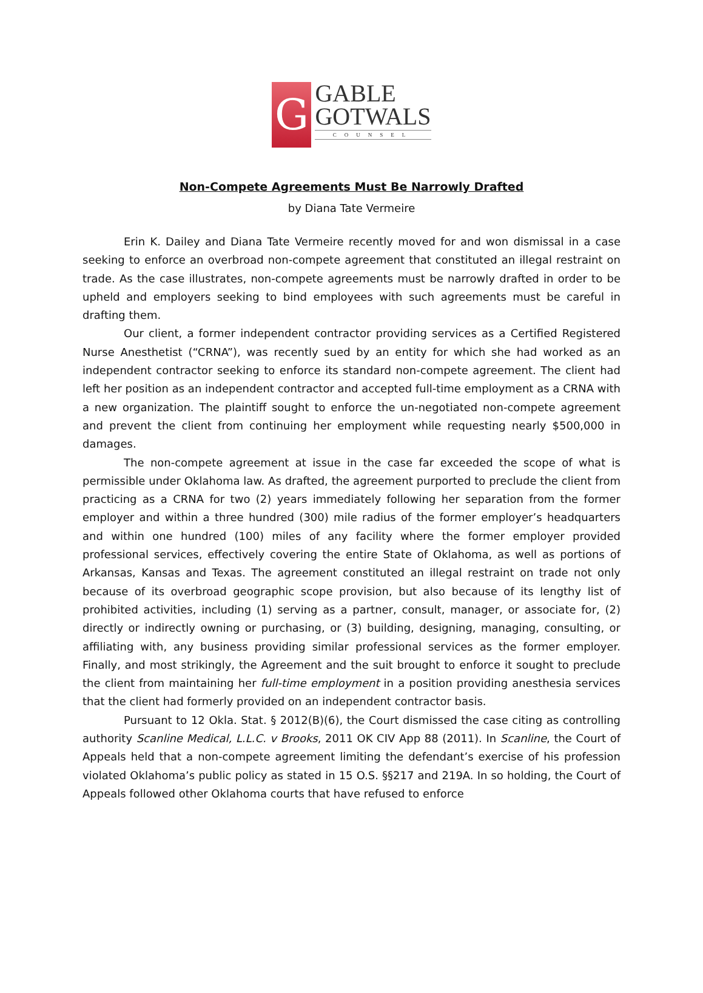G
GABLE
GOTWALS
COUNSEL
Non-Compete Agreements Must Be Narrowly Drafted
by Diana Tate Vermeire
Erin K. Dailey and Diana Tate Vermeire recently moved for and won dismissal in a case seeking to enforce an overbroad non-compete agreement that constituted an illegal restraint on trade. As the case illustrates, non-compete agreements must be narrowly drafted in order to be upheld and employers seeking to bind employees with such agreements must be careful in drafting them.
Our client, a former independent contractor providing services as a Certified Registered Nurse Anesthetist (“CRNA”), was recently sued by an entity for which she had worked as an independent contractor seeking to enforce its standard non-compete agreement. The client had left her position as an independent contractor and accepted full-time employment as a CRNA with a new organization. The plaintiff sought to enforce the un-negotiated non-compete agreement and prevent the client from continuing her employment while requesting nearly $500,000 in damages.
The non-compete agreement at issue in the case far exceeded the scope of what is permissible under Oklahoma law. As drafted, the agreement purported to preclude the client from practicing as a CRNA for two (2) years immediately following her separation from the former employer and within a three hundred (300) mile radius of the former employer’s headquarters and within one hundred (100) miles of any facility where the former employer provided professional services, effectively covering the entire State of Oklahoma, as well as portions of Arkansas, Kansas and Texas. The agreement constituted an illegal restraint on trade not only because of its overbroad geographic scope provision, but also because of its lengthy list of prohibited activities, including (1) serving as a partner, consult, manager, or associate for, (2) directly or indirectly owning or purchasing, or (3) building, designing, managing, consulting, or affiliating with, any business providing similar professional services as the former employer. Finally, and most strikingly, the Agreement and the suit brought to enforce it sought to preclude the client from maintaining her full-time employment in a position providing anesthesia services that the client had formerly provided on an independent contractor basis.
Pursuant to 12 Okla. Stat. § 2012(B)(6), the Court dismissed the case citing as controlling authority Scanline Medical, L.L.C. v Brooks, 2011 OK CIV App 88 (2011). In Scanline, the Court of Appeals held that a non-compete agreement limiting the defendant’s exercise of his profession violated Oklahoma’s public policy as stated in 15 O.S. §§217 and 219A. In so holding, the Court of Appeals followed other Oklahoma courts that have refused to enforce